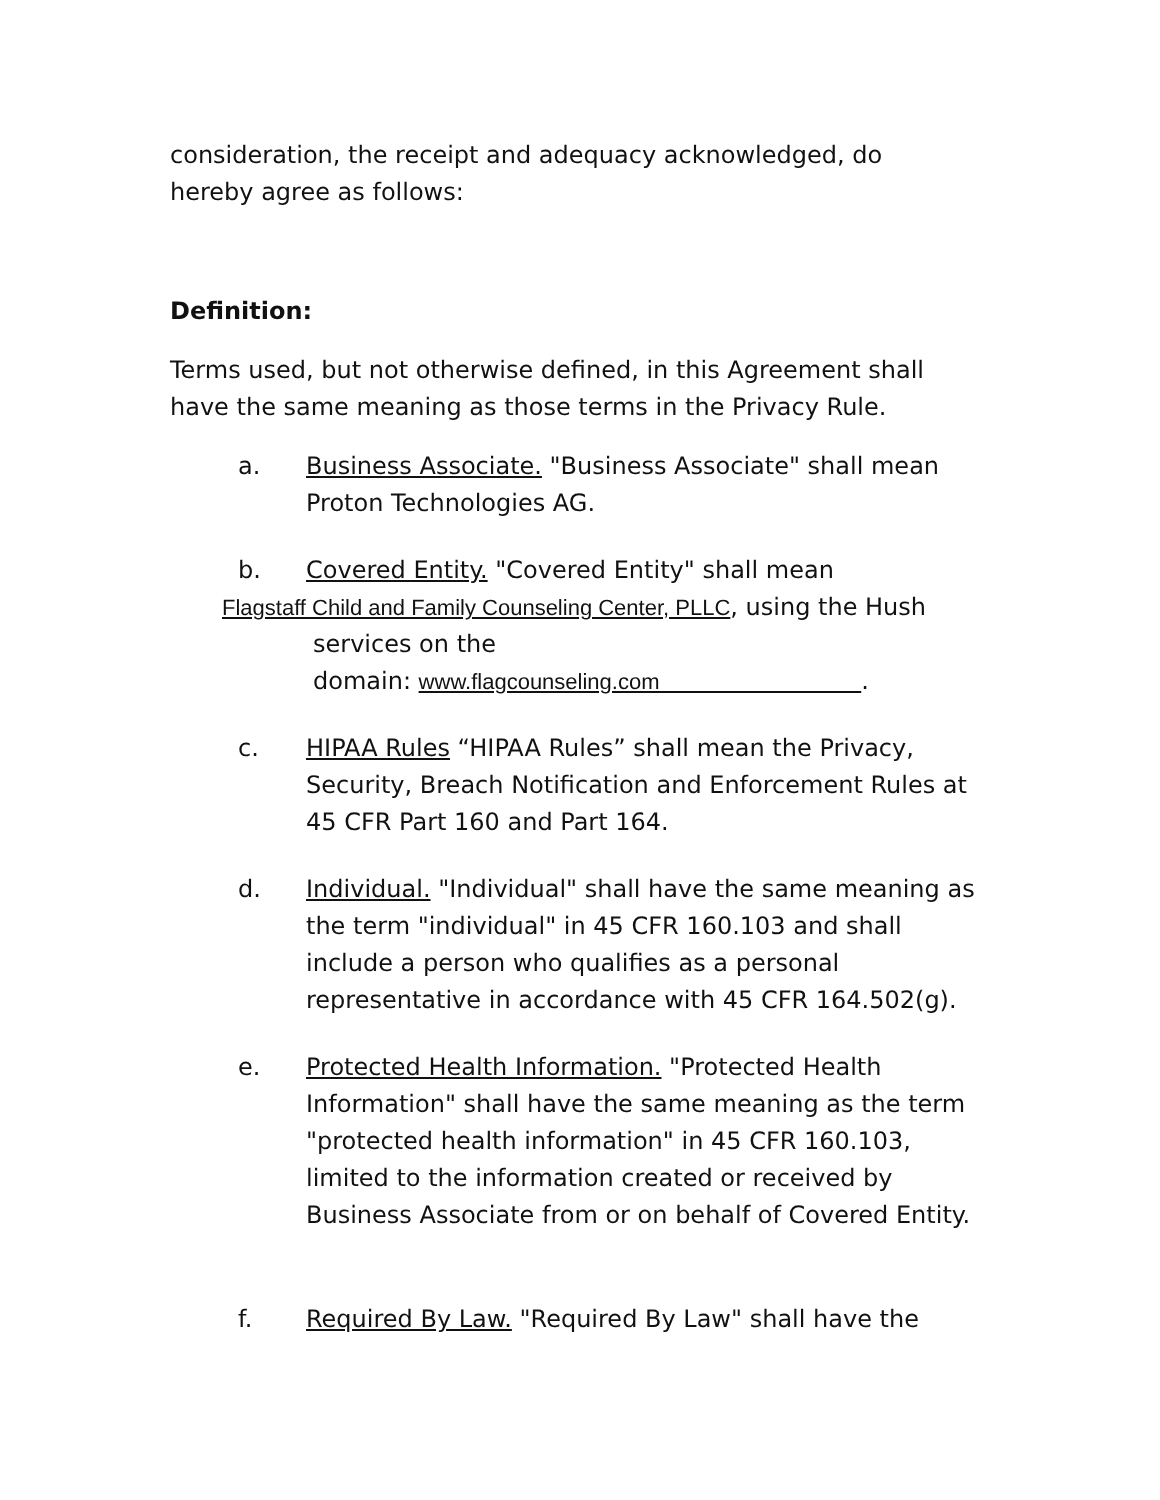consideration, the receipt and adequacy acknowledged, do
hereby agree as follows:
Definition:
Terms used, but not otherwise defined, in this Agreement shall have the same meaning as those terms in the Privacy Rule.
a. Business Associate. "Business Associate" shall mean Proton Technologies AG.
b. Covered Entity. "Covered Entity" shall mean
Flagstaff Child and Family Counseling Center, PLLC, using the Hush
services on the
domain: www.flagcounseling.com .
c. HIPAA Rules “HIPAA Rules” shall mean the Privacy, Security, Breach Notification and Enforcement Rules at 45 CFR Part 160 and Part 164.
d. Individual. "Individual" shall have the same meaning as the term "individual" in 45 CFR 160.103 and shall include a person who qualifies as a personal representative in accordance with 45 CFR 164.502(g).
e. Protected Health Information. "Protected Health Information" shall have the same meaning as the term "protected health information" in 45 CFR 160.103, limited to the information created or received by Business Associate from or on behalf of Covered Entity.
f. Required By Law. "Required By Law" shall have the